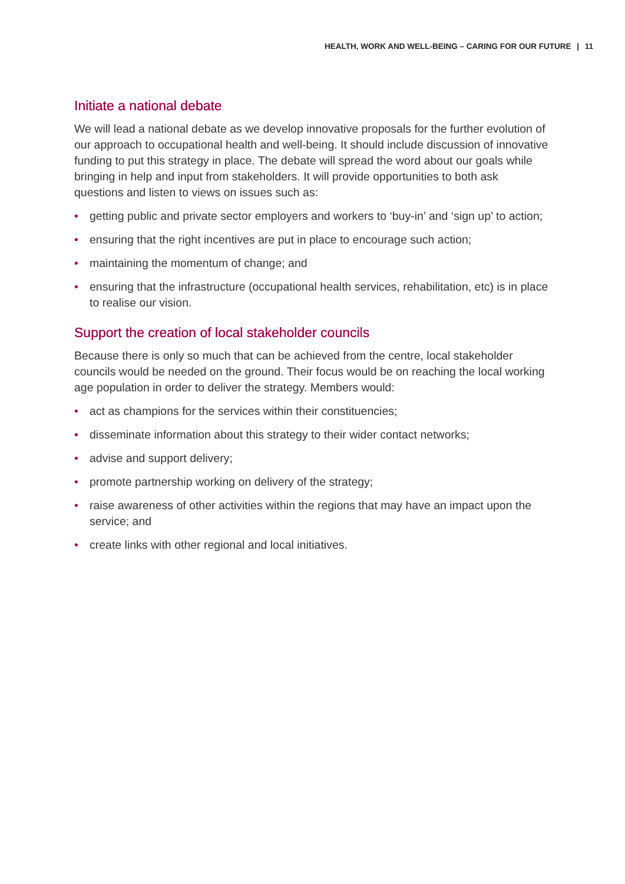HEALTH, WORK AND WELL-BEING – CARING FOR OUR FUTURE | 11
Initiate a national debate
We will lead a national debate as we develop innovative proposals for the further evolution of our approach to occupational health and well-being. It should include discussion of innovative funding to put this strategy in place. The debate will spread the word about our goals while bringing in help and input from stakeholders. It will provide opportunities to both ask questions and listen to views on issues such as:
• getting public and private sector employers and workers to ‘buy-in’ and ‘sign up’ to action;
• ensuring that the right incentives are put in place to encourage such action;
• maintaining the momentum of change; and
• ensuring that the infrastructure (occupational health services, rehabilitation, etc) is in place to realise our vision.
Support the creation of local stakeholder councils
Because there is only so much that can be achieved from the centre, local stakeholder councils would be needed on the ground. Their focus would be on reaching the local working age population in order to deliver the strategy. Members would:
• act as champions for the services within their constituencies;
• disseminate information about this strategy to their wider contact networks;
• advise and support delivery;
• promote partnership working on delivery of the strategy;
• raise awareness of other activities within the regions that may have an impact upon the service; and
• create links with other regional and local initiatives.